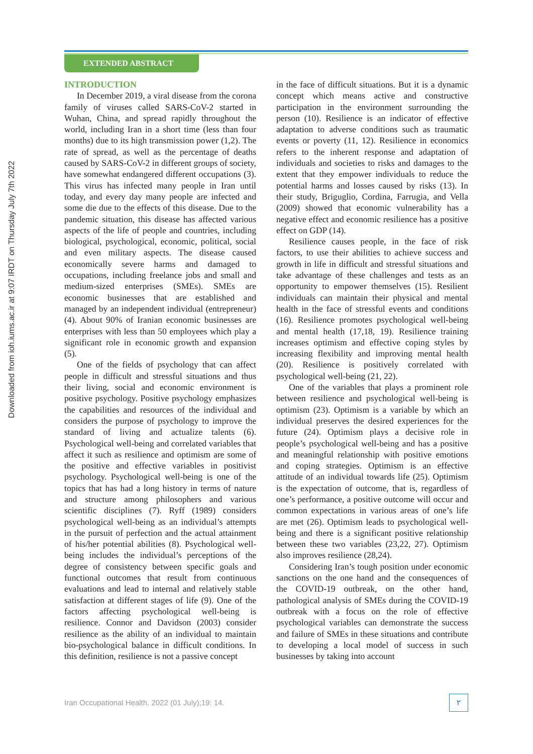Downloaded from ioh.iums.ac.ir at 9:07 IRDT on Thursday July 7th 2022
EXTENDED ABSTRACT
INTRODUCTION
In December 2019, a viral disease from the corona family of viruses called SARS-CoV-2 started in Wuhan, China, and spread rapidly throughout the world, including Iran in a short time (less than four months) due to its high transmission power (1,2). The rate of spread, as well as the percentage of deaths caused by SARS-CoV-2 in different groups of society, have somewhat endangered different occupations (3). This virus has infected many people in Iran until today, and every day many people are infected and some die due to the effects of this disease. Due to the pandemic situation, this disease has affected various aspects of the life of people and countries, including biological, psychological, economic, political, social and even military aspects. The disease caused economically severe harms and damaged to occupations, including freelance jobs and small and medium-sized enterprises (SMEs). SMEs are economic businesses that are established and managed by an independent individual (entrepreneur) (4). About 90% of Iranian economic businesses are enterprises with less than 50 employees which play a significant role in economic growth and expansion (5).
One of the fields of psychology that can affect people in difficult and stressful situations and thus their living, social and economic environment is positive psychology. Positive psychology emphasizes the capabilities and resources of the individual and considers the purpose of psychology to improve the standard of living and actualize talents (6). Psychological well-being and correlated variables that affect it such as resilience and optimism are some of the positive and effective variables in positivist psychology. Psychological well-being is one of the topics that has had a long history in terms of nature and structure among philosophers and various scientific disciplines (7). Ryff (1989) considers psychological well-being as an individual’s attempts in the pursuit of perfection and the actual attainment of his/her potential abilities (8). Psychological well-being includes the individual’s perceptions of the degree of consistency between specific goals and functional outcomes that result from continuous evaluations and lead to internal and relatively stable satisfaction at different stages of life (9). One of the factors affecting psychological well-being is resilience. Connor and Davidson (2003) consider resilience as the ability of an individual to maintain bio-psychological balance in difficult conditions. In this definition, resilience is not a passive concept
in the face of difficult situations. But it is a dynamic concept which means active and constructive participation in the environment surrounding the person (10). Resilience is an indicator of effective adaptation to adverse conditions such as traumatic events or poverty (11, 12). Resilience in economics refers to the inherent response and adaptation of individuals and societies to risks and damages to the extent that they empower individuals to reduce the potential harms and losses caused by risks (13). In their study, Briguglio, Cordina, Farrugia, and Vella (2009) showed that economic vulnerability has a negative effect and economic resilience has a positive effect on GDP (14).
Resilience causes people, in the face of risk factors, to use their abilities to achieve success and growth in life in difficult and stressful situations and take advantage of these challenges and tests as an opportunity to empower themselves (15). Resilient individuals can maintain their physical and mental health in the face of stressful events and conditions (16). Resilience promotes psychological well-being and mental health (17,18, 19). Resilience training increases optimism and effective coping styles by increasing flexibility and improving mental health (20). Resilience is positively correlated with psychological well-being (21, 22).
One of the variables that plays a prominent role between resilience and psychological well-being is optimism (23). Optimism is a variable by which an individual preserves the desired experiences for the future (24). Optimism plays a decisive role in people’s psychological well-being and has a positive and meaningful relationship with positive emotions and coping strategies. Optimism is an effective attitude of an individual towards life (25). Optimism is the expectation of outcome, that is, regardless of one’s performance, a positive outcome will occur and common expectations in various areas of one’s life are met (26). Optimism leads to psychological well-being and there is a significant positive relationship between these two variables (23,22, 27). Optimism also improves resilience (28,24).
Considering Iran’s tough position under economic sanctions on the one hand and the consequences of the COVID-19 outbreak, on the other hand, pathological analysis of SMEs during the COVID-19 outbreak with a focus on the role of effective psychological variables can demonstrate the success and failure of SMEs in these situations and contribute to developing a local model of success in such businesses by taking into account
Iran Occupational Health. 2022 (01 July);19: 14.
۲